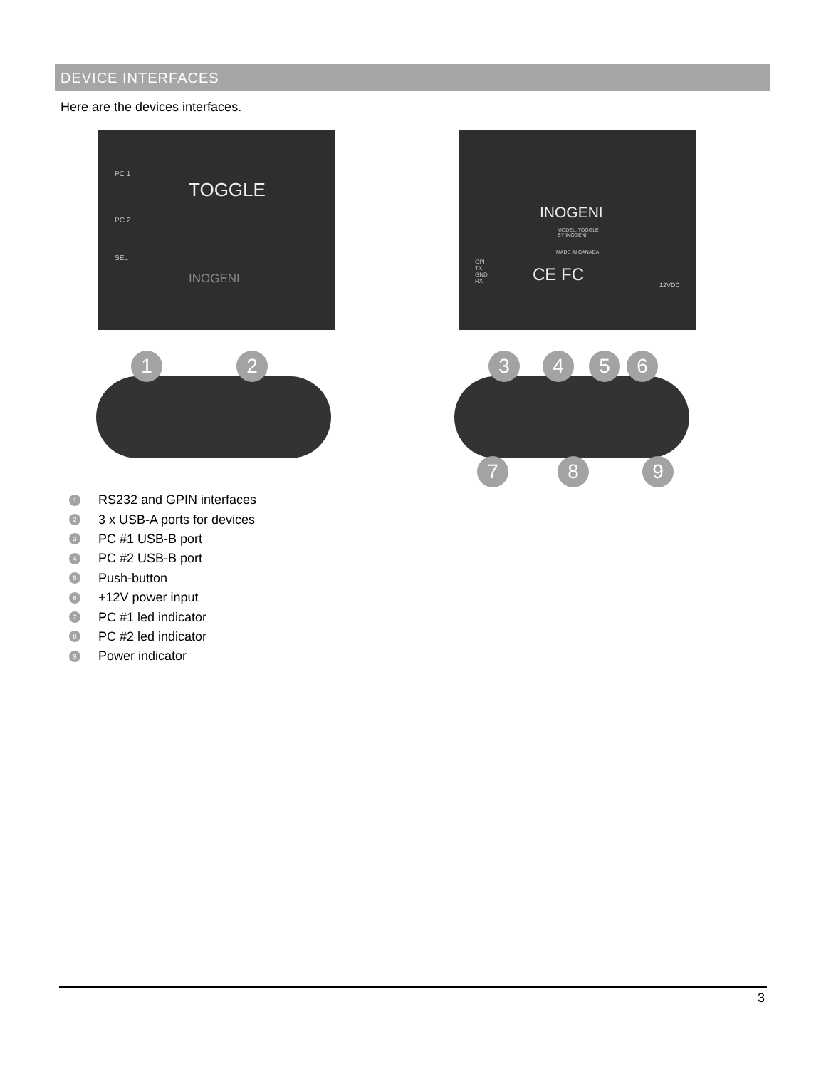DEVICE INTERFACES
Here are the devices interfaces.
PC 1
TOGGLE
PC 2
SEL
INOGENI
INOGENI
MODEL: TOGGLE
BY INOGENI
MADE IN CANADA
GPI
TX
GND
RX
CE FC
12VDC
1 2 3 4 5 6
7 8 9
1 RS232 and GPIN interfaces
2 3 x USB-A ports for devices
3 PC #1 USB-B port
4 PC #2 USB-B port
5 Push-button
6 +12V power input
7 PC #1 led indicator
8 PC #2 led indicator
9 Power indicator
3